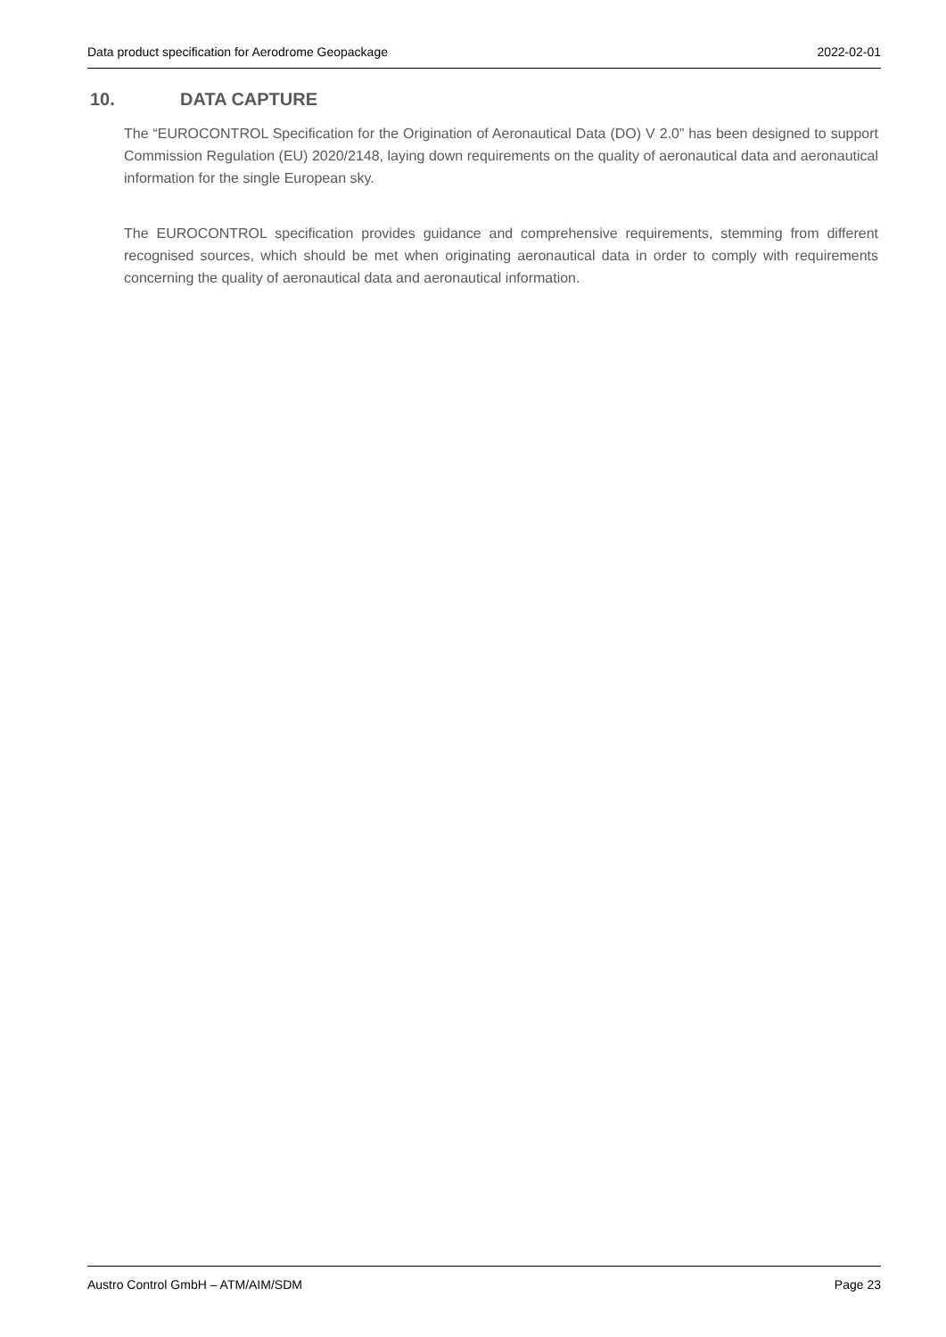Data product specification for Aerodrome Geopackage 2022-02-01
10. DATA CAPTURE
The “EUROCONTROL Specification for the Origination of Aeronautical Data (DO) V 2.0” has been designed to support Commission Regulation (EU) 2020/2148, laying down requirements on the quality of aeronautical data and aeronautical information for the single European sky.
The EUROCONTROL specification provides guidance and comprehensive requirements, stemming from different recognised sources, which should be met when originating aeronautical data in order to comply with requirements concerning the quality of aeronautical data and aeronautical information.
Austro Control GmbH – ATM/AIM/SDM Page 23